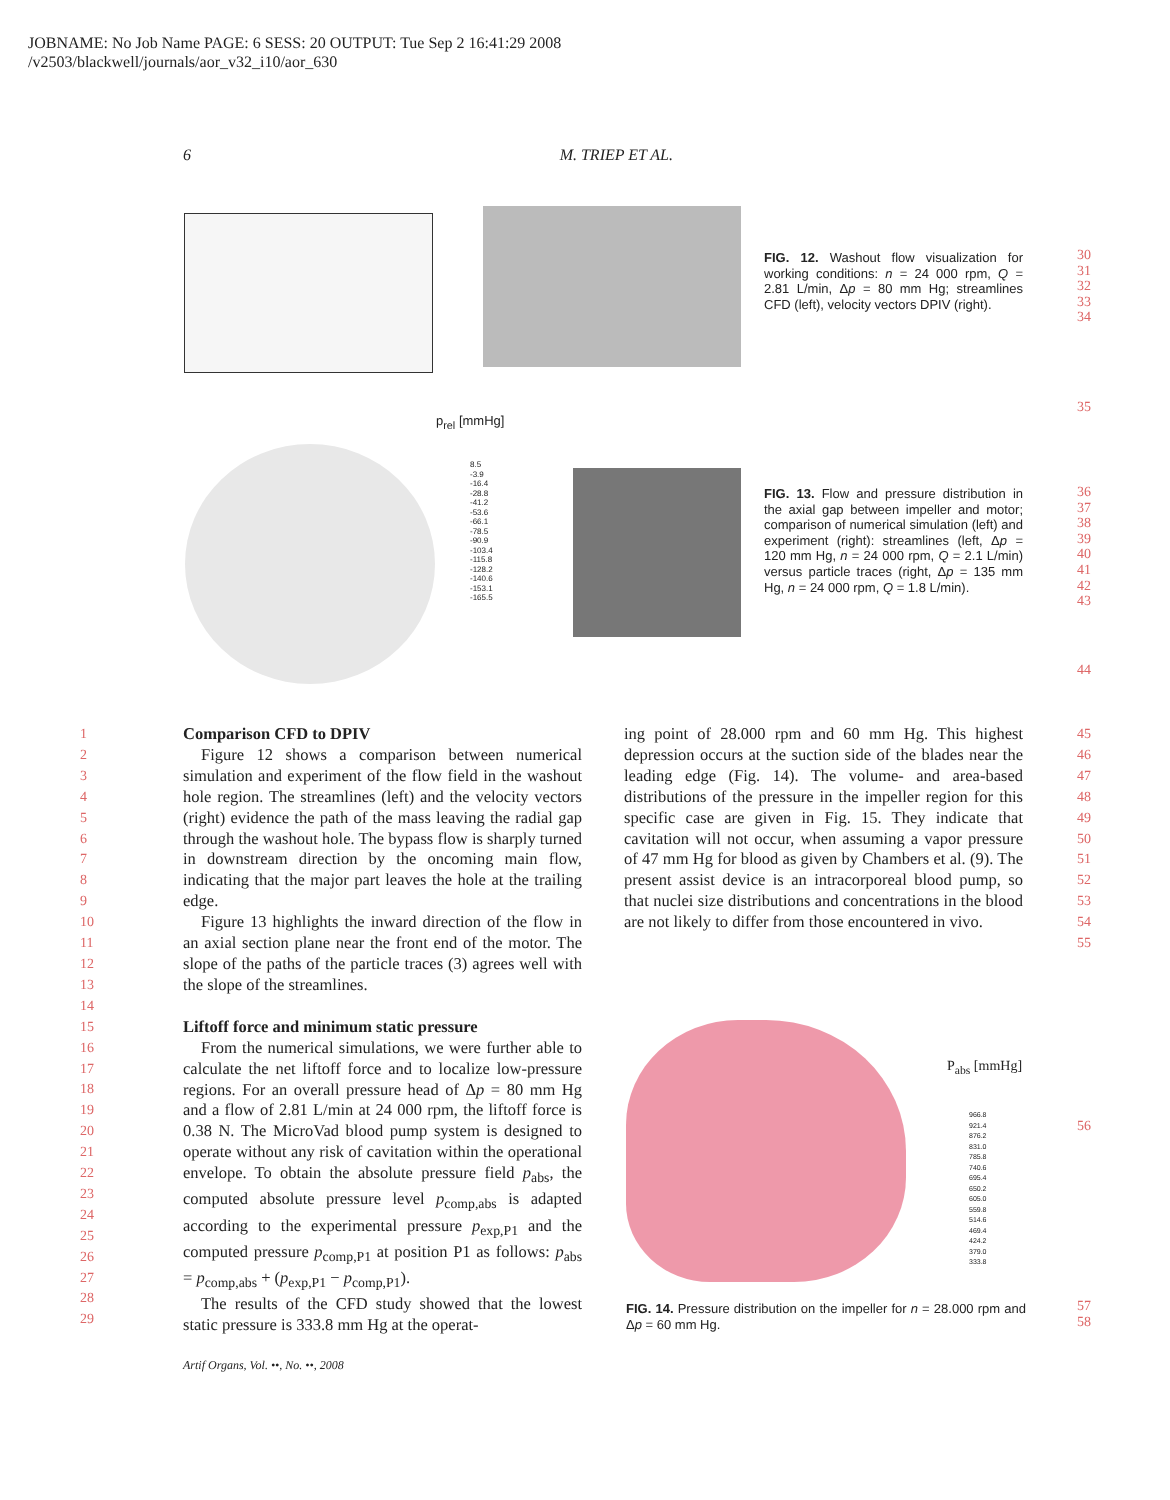JOBNAME: No Job Name PAGE: 6 SESS: 20 OUTPUT: Tue Sep 2 16:41:29 2008
/v2503/blackwell/journals/aor_v32_i10/aor_630
6 M. TRIEP ET AL.
FIG. 12. Washout flow visualization for working conditions: n = 24 000 rpm, Q = 2.81 L/min, Δp = 80 mm Hg; streamlines CFD (left), velocity vectors DPIV (right).
30
31
32
33
34
35
p<sub>rel</sub> [mmHg]
8.5
-3.9
-16.4
-28.8
-41.2
-53.6
-66.1
-78.5
-90.9
-103.4
-115.8
-128.2
-140.6
-153.1
-165.5
FIG. 13. Flow and pressure distribution in the axial gap between impeller and motor; comparison of numerical simulation (left) and experiment (right): streamlines (left, Δp = 120 mm Hg, n = 24 000 rpm, Q = 2.1 L/min) versus particle traces (right, Δp = 135 mm Hg, n = 24 000 rpm, Q = 1.8 L/min).
36
37
38
39
40
41
42
43
44
1
2
3
4
5
6
7
8
9
10
11
12
13
14
15
16
17
18
19
20
21
22
23
24
25
26
27
28
29
Comparison CFD to DPIV
Figure 12 shows a comparison between numerical simulation and experiment of the flow field in the washout hole region. The streamlines (left) and the velocity vectors (right) evidence the path of the mass leaving the radial gap through the washout hole. The bypass flow is sharply turned in downstream direction by the oncoming main flow, indicating that the major part leaves the hole at the trailing edge.
Figure 13 highlights the inward direction of the flow in an axial section plane near the front end of the motor. The slope of the paths of the particle traces (3) agrees well with the slope of the streamlines.
Liftoff force and minimum static pressure
From the numerical simulations, we were further able to calculate the net liftoff force and to localize low-pressure regions. For an overall pressure head of Δp = 80 mm Hg and a flow of 2.81 L/min at 24 000 rpm, the liftoff force is 0.38 N. The MicroVad blood pump system is designed to operate without any risk of cavitation within the operational envelope. To obtain the absolute pressure field p<sub>abs</sub>, the computed absolute pressure level p<sub>comp,abs</sub> is adapted according to the experimental pressure p<sub>exp,P1</sub> and the computed pressure p<sub>comp,P1</sub> at position P1 as follows: p<sub>abs</sub> = p<sub>comp,abs</sub> + (p<sub>exp,P1</sub> − p<sub>comp,P1</sub>).
The results of the CFD study showed that the lowest static pressure is 333.8 mm Hg at the operat-
ing point of 28.000 rpm and 60 mm Hg. This highest depression occurs at the suction side of the blades near the leading edge (Fig. 14). The volume- and area-based distributions of the pressure in the impeller region for this specific case are given in Fig. 15. They indicate that cavitation will not occur, when assuming a vapor pressure of 47 mm Hg for blood as given by Chambers et al. (9). The present assist device is an intracorporeal blood pump, so that nuclei size distributions and concentrations in the blood are not likely to differ from those encountered in vivo.
45
46
47
48
49
50
51
52
53
54
55
P<sub>abs</sub> [mmHg]
966.8
921.4
876.2
831.0
785.8
740.6
695.4
650.2
605.0
559.8
514.6
469.4
424.2
379.0
333.8
56
FIG. 14. Pressure distribution on the impeller for n = 28.000 rpm and Δp = 60 mm Hg.
57
58
Artif Organs, Vol. ••, No. ••, 2008